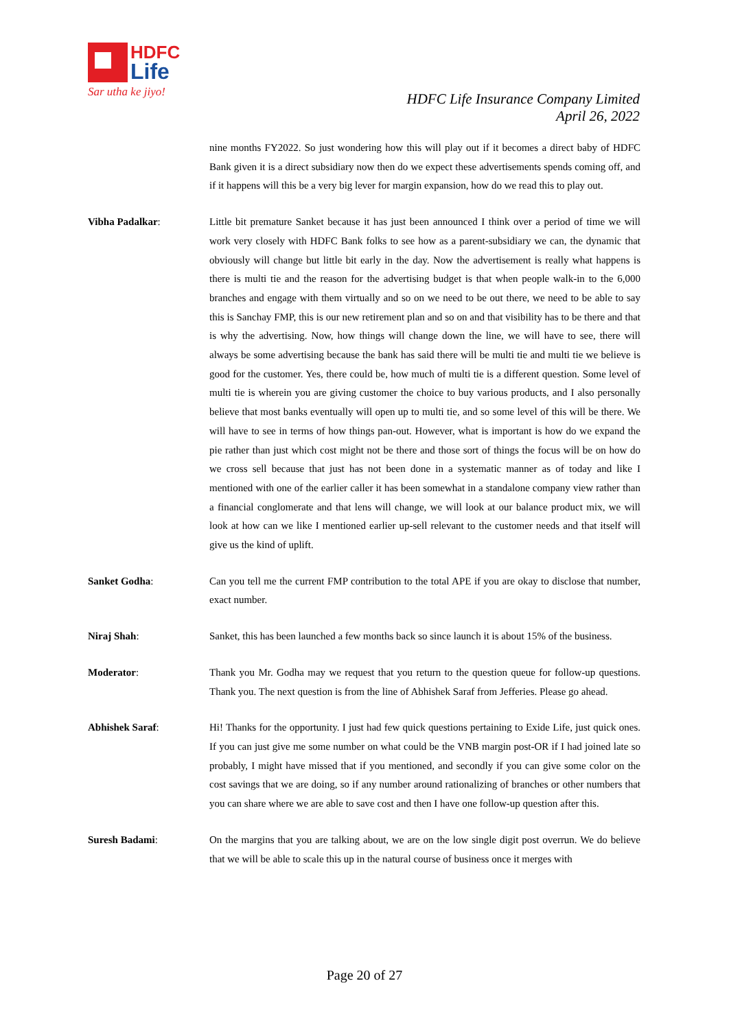HDFC
Life
Sar utha ke jiyo!
HDFC Life Insurance Company Limited
April 26, 2022
nine months FY2022. So just wondering how this will play out if it becomes a direct baby of HDFC Bank given it is a direct subsidiary now then do we expect these advertisements spends coming off, and if it happens will this be a very big lever for margin expansion, how do we read this to play out.
Vibha Padalkar: Little bit premature Sanket because it has just been announced I think over a period of time we will work very closely with HDFC Bank folks to see how as a parent-subsidiary we can, the dynamic that obviously will change but little bit early in the day. Now the advertisement is really what happens is there is multi tie and the reason for the advertising budget is that when people walk-in to the 6,000 branches and engage with them virtually and so on we need to be out there, we need to be able to say this is Sanchay FMP, this is our new retirement plan and so on and that visibility has to be there and that is why the advertising. Now, how things will change down the line, we will have to see, there will always be some advertising because the bank has said there will be multi tie and multi tie we believe is good for the customer. Yes, there could be, how much of multi tie is a different question. Some level of multi tie is wherein you are giving customer the choice to buy various products, and I also personally believe that most banks eventually will open up to multi tie, and so some level of this will be there. We will have to see in terms of how things pan-out. However, what is important is how do we expand the pie rather than just which cost might not be there and those sort of things the focus will be on how do we cross sell because that just has not been done in a systematic manner as of today and like I mentioned with one of the earlier caller it has been somewhat in a standalone company view rather than a financial conglomerate and that lens will change, we will look at our balance product mix, we will look at how can we like I mentioned earlier up-sell relevant to the customer needs and that itself will give us the kind of uplift.
Sanket Godha: Can you tell me the current FMP contribution to the total APE if you are okay to disclose that number, exact number.
Niraj Shah: Sanket, this has been launched a few months back so since launch it is about 15% of the business.
Moderator: Thank you Mr. Godha may we request that you return to the question queue for follow-up questions. Thank you. The next question is from the line of Abhishek Saraf from Jefferies. Please go ahead.
Abhishek Saraf: Hi! Thanks for the opportunity. I just had few quick questions pertaining to Exide Life, just quick ones. If you can just give me some number on what could be the VNB margin post-OR if I had joined late so probably, I might have missed that if you mentioned, and secondly if you can give some color on the cost savings that we are doing, so if any number around rationalizing of branches or other numbers that you can share where we are able to save cost and then I have one follow-up question after this.
Suresh Badami: On the margins that you are talking about, we are on the low single digit post overrun. We do believe that we will be able to scale this up in the natural course of business once it merges with
Page 20 of 27